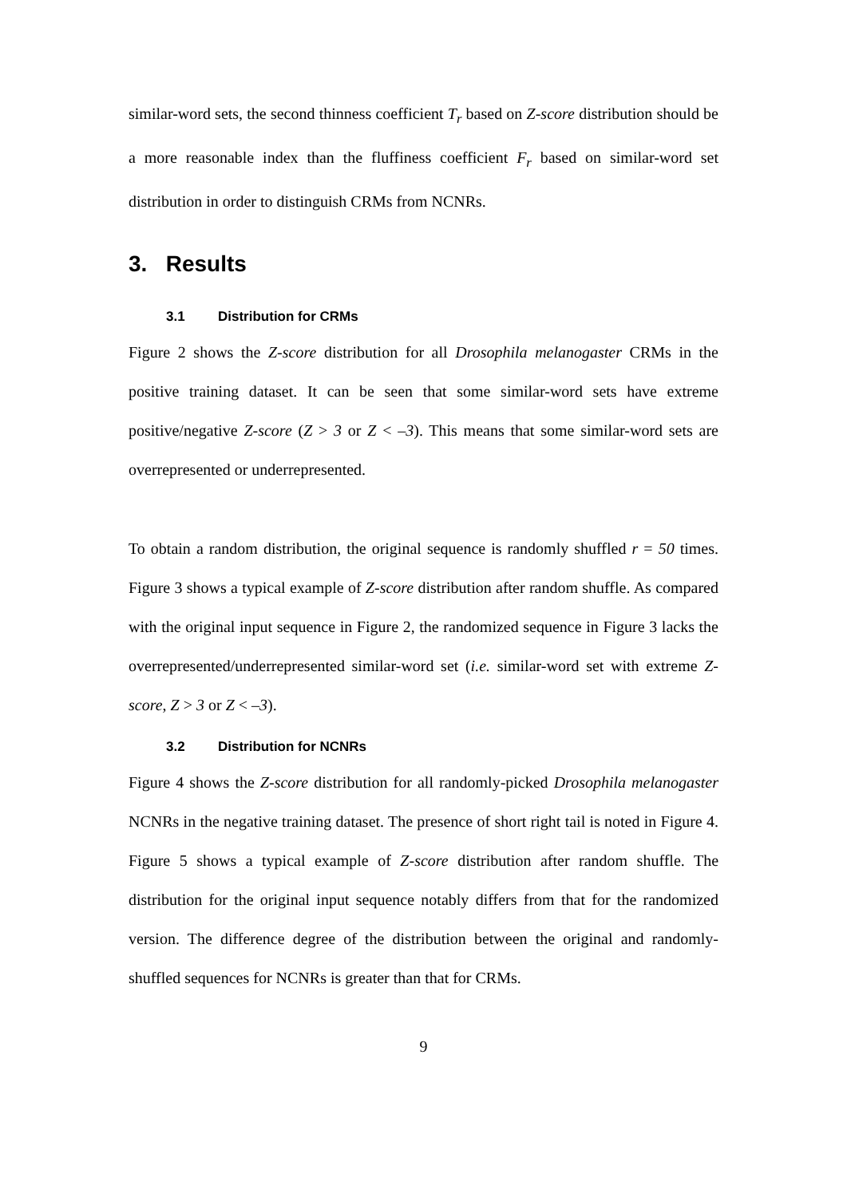similar-word sets, the second thinness coefficient T<sub>r</sub> based on Z-score distribution should be a more reasonable index than the fluffiness coefficient F<sub>r</sub> based on similar-word set distribution in order to distinguish CRMs from NCNRs.
3. Results
3.1 Distribution for CRMs
Figure 2 shows the Z-score distribution for all Drosophila melanogaster CRMs in the positive training dataset. It can be seen that some similar-word sets have extreme positive/negative Z-score (Z > 3 or Z < –3). This means that some similar-word sets are overrepresented or underrepresented.
To obtain a random distribution, the original sequence is randomly shuffled r = 50 times. Figure 3 shows a typical example of Z-score distribution after random shuffle. As compared with the original input sequence in Figure 2, the randomized sequence in Figure 3 lacks the overrepresented/underrepresented similar-word set (i.e. similar-word set with extreme Z-score, Z > 3 or Z < –3).
3.2 Distribution for NCNRs
Figure 4 shows the Z-score distribution for all randomly-picked Drosophila melanogaster NCNRs in the negative training dataset. The presence of short right tail is noted in Figure 4. Figure 5 shows a typical example of Z-score distribution after random shuffle. The distribution for the original input sequence notably differs from that for the randomized version. The difference degree of the distribution between the original and randomly-shuffled sequences for NCNRs is greater than that for CRMs.
9